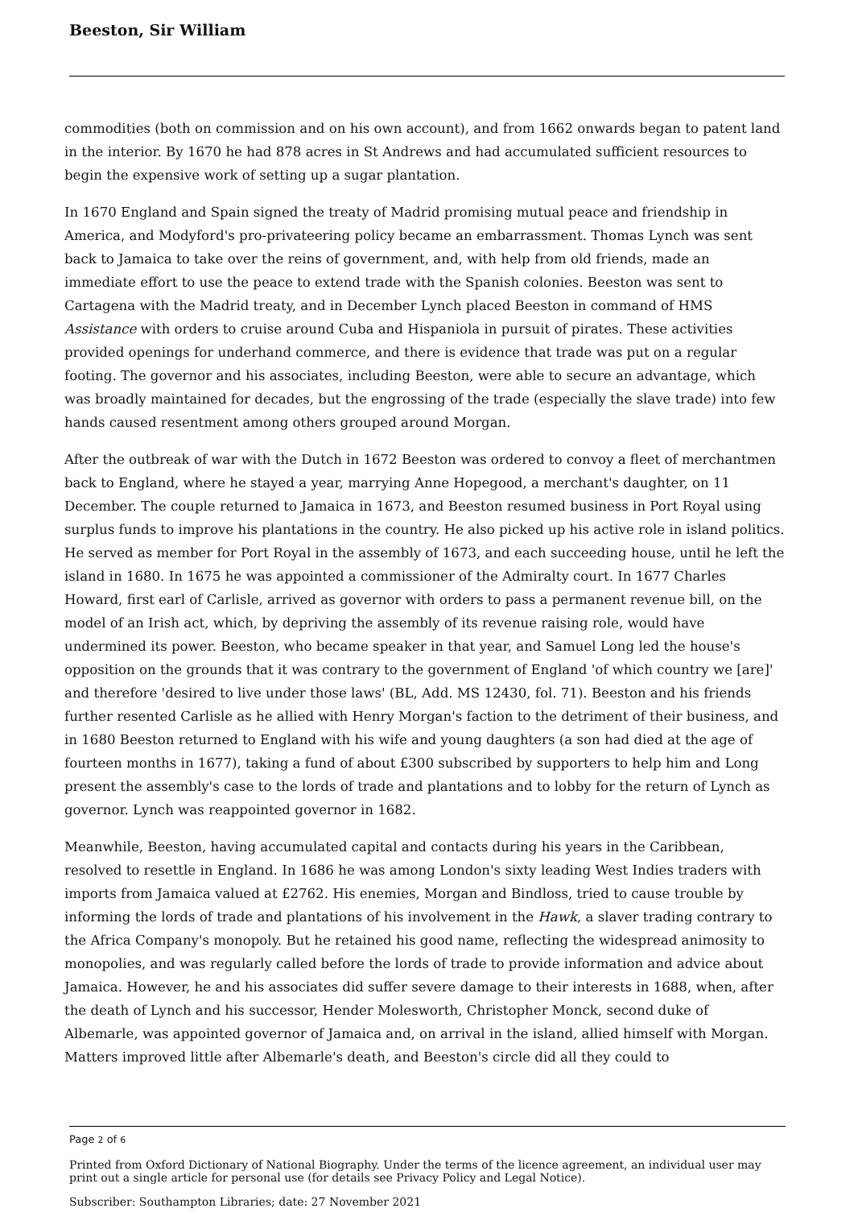Beeston, Sir William
commodities (both on commission and on his own account), and from 1662 onwards began to patent land in the interior. By 1670 he had 878 acres in St Andrews and had accumulated sufficient resources to begin the expensive work of setting up a sugar plantation.
In 1670 England and Spain signed the treaty of Madrid promising mutual peace and friendship in America, and Modyford's pro-privateering policy became an embarrassment. Thomas Lynch was sent back to Jamaica to take over the reins of government, and, with help from old friends, made an immediate effort to use the peace to extend trade with the Spanish colonies. Beeston was sent to Cartagena with the Madrid treaty, and in December Lynch placed Beeston in command of HMS Assistance with orders to cruise around Cuba and Hispaniola in pursuit of pirates. These activities provided openings for underhand commerce, and there is evidence that trade was put on a regular footing. The governor and his associates, including Beeston, were able to secure an advantage, which was broadly maintained for decades, but the engrossing of the trade (especially the slave trade) into few hands caused resentment among others grouped around Morgan.
After the outbreak of war with the Dutch in 1672 Beeston was ordered to convoy a fleet of merchantmen back to England, where he stayed a year, marrying Anne Hopegood, a merchant's daughter, on 11 December. The couple returned to Jamaica in 1673, and Beeston resumed business in Port Royal using surplus funds to improve his plantations in the country. He also picked up his active role in island politics. He served as member for Port Royal in the assembly of 1673, and each succeeding house, until he left the island in 1680. In 1675 he was appointed a commissioner of the Admiralty court. In 1677 Charles Howard, first earl of Carlisle, arrived as governor with orders to pass a permanent revenue bill, on the model of an Irish act, which, by depriving the assembly of its revenue raising role, would have undermined its power. Beeston, who became speaker in that year, and Samuel Long led the house's opposition on the grounds that it was contrary to the government of England 'of which country we [are]' and therefore 'desired to live under those laws' (BL, Add. MS 12430, fol. 71). Beeston and his friends further resented Carlisle as he allied with Henry Morgan's faction to the detriment of their business, and in 1680 Beeston returned to England with his wife and young daughters (a son had died at the age of fourteen months in 1677), taking a fund of about £300 subscribed by supporters to help him and Long present the assembly's case to the lords of trade and plantations and to lobby for the return of Lynch as governor. Lynch was reappointed governor in 1682.
Meanwhile, Beeston, having accumulated capital and contacts during his years in the Caribbean, resolved to resettle in England. In 1686 he was among London's sixty leading West Indies traders with imports from Jamaica valued at £2762. His enemies, Morgan and Bindloss, tried to cause trouble by informing the lords of trade and plantations of his involvement in the Hawk, a slaver trading contrary to the Africa Company's monopoly. But he retained his good name, reflecting the widespread animosity to monopolies, and was regularly called before the lords of trade to provide information and advice about Jamaica. However, he and his associates did suffer severe damage to their interests in 1688, when, after the death of Lynch and his successor, Hender Molesworth, Christopher Monck, second duke of Albemarle, was appointed governor of Jamaica and, on arrival in the island, allied himself with Morgan. Matters improved little after Albemarle's death, and Beeston's circle did all they could to
Page 2 of 6
Printed from Oxford Dictionary of National Biography. Under the terms of the licence agreement, an individual user may print out a single article for personal use (for details see Privacy Policy and Legal Notice).
Subscriber: Southampton Libraries; date: 27 November 2021